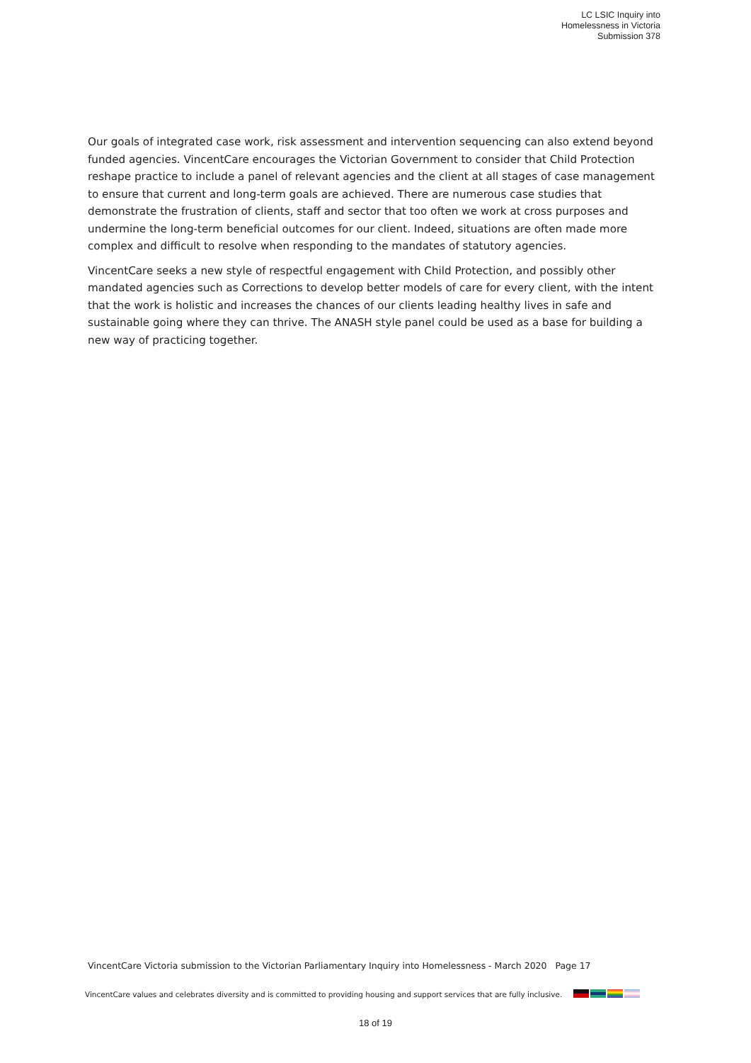LC LSIC Inquiry into
Homelessness in Victoria
Submission 378
Our goals of integrated case work, risk assessment and intervention sequencing can also extend beyond funded agencies. VincentCare encourages the Victorian Government to consider that Child Protection reshape practice to include a panel of relevant agencies and the client at all stages of case management to ensure that current and long-term goals are achieved. There are numerous case studies that demonstrate the frustration of clients, staff and sector that too often we work at cross purposes and undermine the long-term beneficial outcomes for our client. Indeed, situations are often made more complex and difficult to resolve when responding to the mandates of statutory agencies.
VincentCare seeks a new style of respectful engagement with Child Protection, and possibly other mandated agencies such as Corrections to develop better models of care for every client, with the intent that the work is holistic and increases the chances of our clients leading healthy lives in safe and sustainable going where they can thrive. The ANASH style panel could be used as a base for building a new way of practicing together.
VincentCare Victoria submission to the Victorian Parliamentary Inquiry into Homelessness - March 2020 Page 17
VincentCare values and celebrates diversity and is committed to providing housing and support services that are fully inclusive.
18 of 19